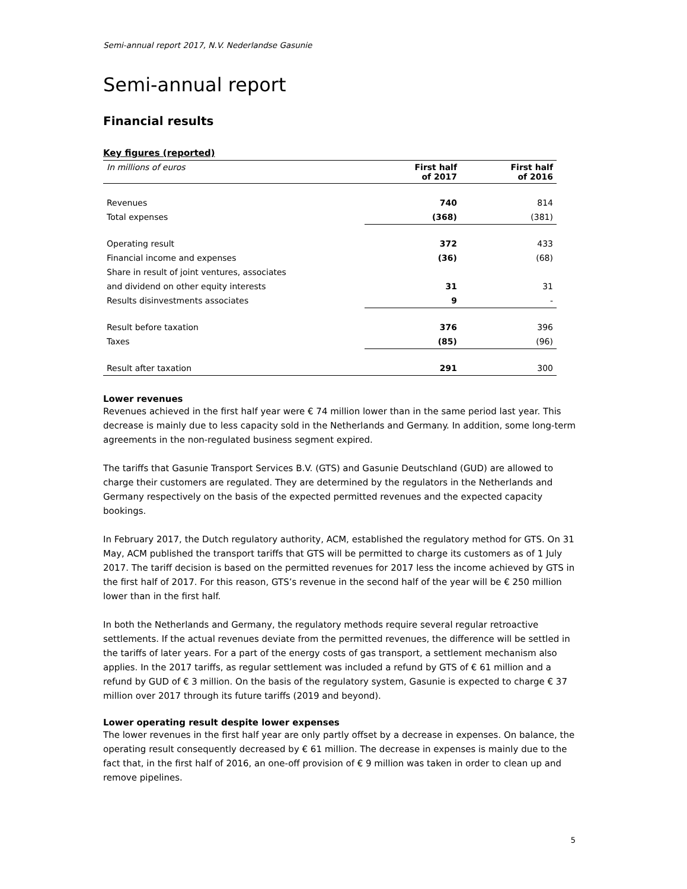Semi-annual report 2017, N.V. Nederlandse Gasunie
Semi-annual report
Financial results
| Key figures (reported) | | |
| --- | --- | --- |
| In millions of euros | First half of 2017 | First half of 2016 |
| Revenues | 740 | 814 |
| Total expenses | (368) | (381) |
| Operating result | 372 | 433 |
| Financial income and expenses | (36) | (68) |
| Share in result of joint ventures, associates | | |
| and dividend on other equity interests | 31 | 31 |
| Results disinvestments associates | 9 | - |
| Result before taxation | 376 | 396 |
| Taxes | (85) | (96) |
| Result after taxation | 291 | 300 |
Lower revenues
Revenues achieved in the first half year were € 74 million lower than in the same period last year. This decrease is mainly due to less capacity sold in the Netherlands and Germany. In addition, some long-term agreements in the non-regulated business segment expired.
The tariffs that Gasunie Transport Services B.V. (GTS) and Gasunie Deutschland (GUD) are allowed to charge their customers are regulated. They are determined by the regulators in the Netherlands and Germany respectively on the basis of the expected permitted revenues and the expected capacity bookings.
In February 2017, the Dutch regulatory authority, ACM, established the regulatory method for GTS. On 31 May, ACM published the transport tariffs that GTS will be permitted to charge its customers as of 1 July 2017. The tariff decision is based on the permitted revenues for 2017 less the income achieved by GTS in the first half of 2017. For this reason, GTS’s revenue in the second half of the year will be € 250 million lower than in the first half.
In both the Netherlands and Germany, the regulatory methods require several regular retroactive settlements. If the actual revenues deviate from the permitted revenues, the difference will be settled in the tariffs of later years. For a part of the energy costs of gas transport, a settlement mechanism also applies. In the 2017 tariffs, as regular settlement was included a refund by GTS of € 61 million and a refund by GUD of € 3 million. On the basis of the regulatory system, Gasunie is expected to charge € 37 million over 2017 through its future tariffs (2019 and beyond).
Lower operating result despite lower expenses
The lower revenues in the first half year are only partly offset by a decrease in expenses. On balance, the operating result consequently decreased by € 61 million. The decrease in expenses is mainly due to the fact that, in the first half of 2016, an one-off provision of € 9 million was taken in order to clean up and remove pipelines.
5